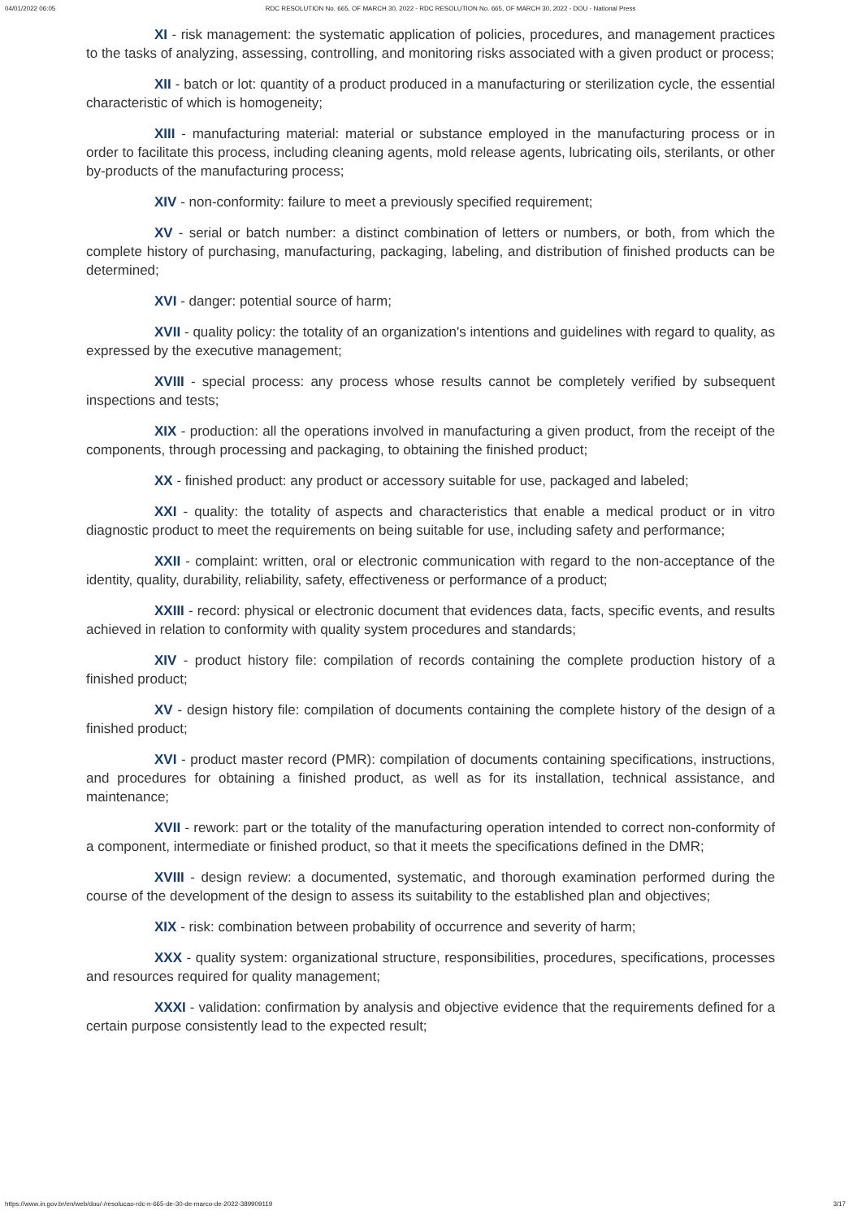04/01/2022 06:05 RDC RESOLUTION No. 665, OF MARCH 30, 2022 - RDC RESOLUTION No. 665, OF MARCH 30, 2022 - DOU - National Press
XI - risk management: the systematic application of policies, procedures, and management practices to the tasks of analyzing, assessing, controlling, and monitoring risks associated with a given product or process;
XII - batch or lot: quantity of a product produced in a manufacturing or sterilization cycle, the essential characteristic of which is homogeneity;
XIII - manufacturing material: material or substance employed in the manufacturing process or in order to facilitate this process, including cleaning agents, mold release agents, lubricating oils, sterilants, or other by-products of the manufacturing process;
XIV - non-conformity: failure to meet a previously specified requirement;
XV - serial or batch number: a distinct combination of letters or numbers, or both, from which the complete history of purchasing, manufacturing, packaging, labeling, and distribution of finished products can be determined;
XVI - danger: potential source of harm;
XVII - quality policy: the totality of an organization's intentions and guidelines with regard to quality, as expressed by the executive management;
XVIII - special process: any process whose results cannot be completely verified by subsequent inspections and tests;
XIX - production: all the operations involved in manufacturing a given product, from the receipt of the components, through processing and packaging, to obtaining the finished product;
XX - finished product: any product or accessory suitable for use, packaged and labeled;
XXI - quality: the totality of aspects and characteristics that enable a medical product or in vitro diagnostic product to meet the requirements on being suitable for use, including safety and performance;
XXII - complaint: written, oral or electronic communication with regard to the non-acceptance of the identity, quality, durability, reliability, safety, effectiveness or performance of a product;
XXIII - record: physical or electronic document that evidences data, facts, specific events, and results achieved in relation to conformity with quality system procedures and standards;
XIV - product history file: compilation of records containing the complete production history of a finished product;
XV - design history file: compilation of documents containing the complete history of the design of a finished product;
XVI - product master record (PMR): compilation of documents containing specifications, instructions, and procedures for obtaining a finished product, as well as for its installation, technical assistance, and maintenance;
XVII - rework: part or the totality of the manufacturing operation intended to correct non-conformity of a component, intermediate or finished product, so that it meets the specifications defined in the DMR;
XVIII - design review: a documented, systematic, and thorough examination performed during the course of the development of the design to assess its suitability to the established plan and objectives;
XIX - risk: combination between probability of occurrence and severity of harm;
XXX - quality system: organizational structure, responsibilities, procedures, specifications, processes and resources required for quality management;
XXXI - validation: confirmation by analysis and objective evidence that the requirements defined for a certain purpose consistently lead to the expected result;
https://www.in.gov.br/en/web/dou/-/resolucao-rdc-n-665-de-30-de-marco-de-2022-389909119 3/17